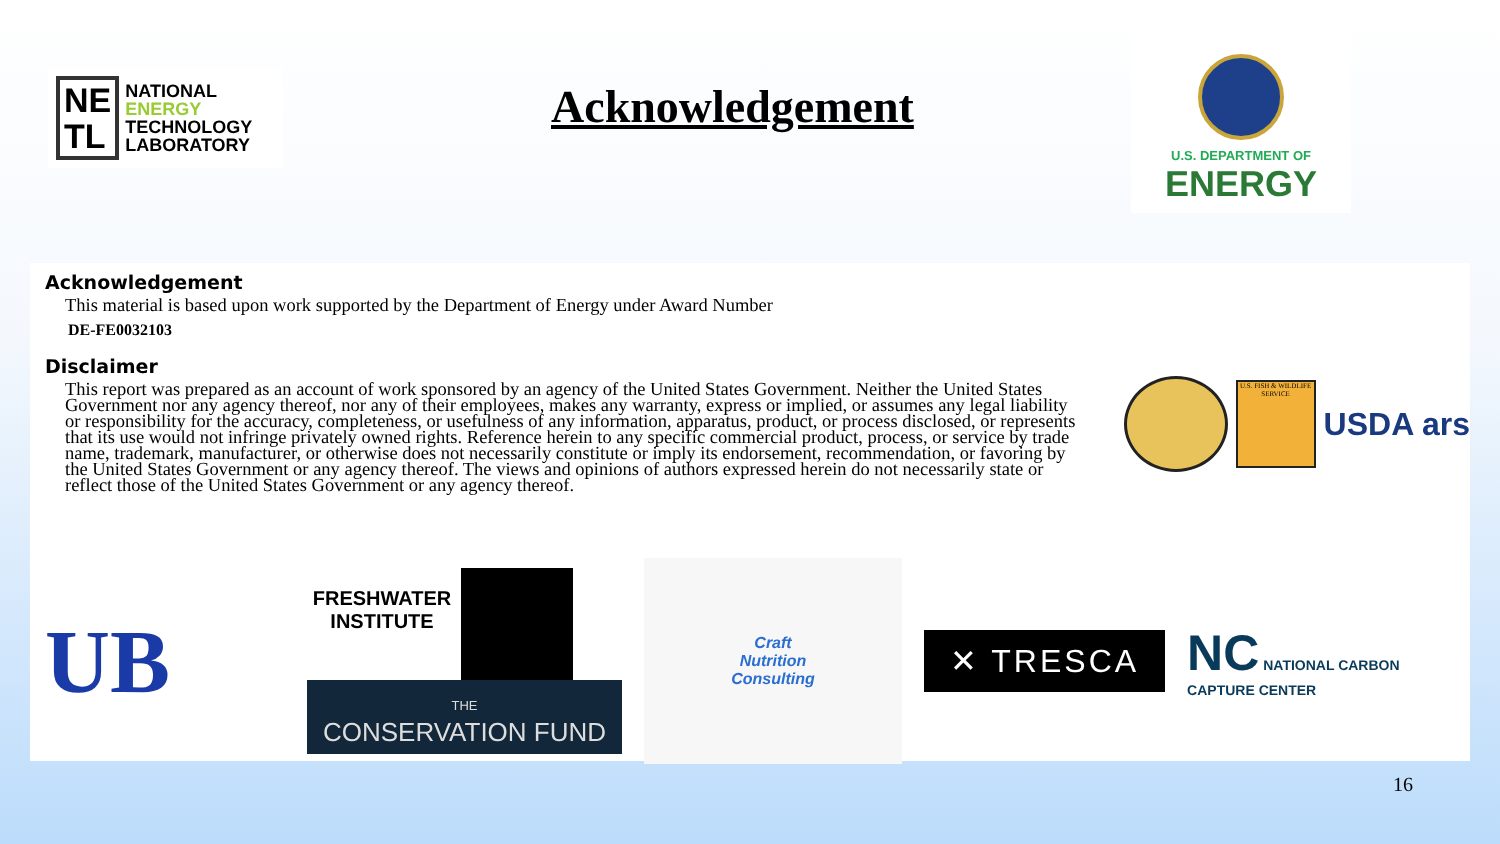NE
TL
NATIONAL
ENERGY
TECHNOLOGY
LABORATORY
Acknowledgement
U.S. DEPARTMENT OF
ENERGY
Acknowledgement
This material is based upon work supported by the Department of Energy under Award Number
DE-FE0032103
Disclaimer
This report was prepared as an account of work sponsored by an agency of the United States Government. Neither the United States Government nor any agency thereof, nor any of their employees, makes any warranty, express or implied, or assumes any legal liability or responsibility for the accuracy, completeness, or usefulness of any information, apparatus, product, or process disclosed, or represents that its use would not infringe privately owned rights. Reference herein to any specific commercial product, process, or service by trade name, trademark, manufacturer, or otherwise does not necessarily constitute or imply its endorsement, recommendation, or favoring by the United States Government or any agency thereof. The views and opinions of authors expressed herein do not necessarily state or reflect those of the United States Government or any agency thereof.
U.S. FISH & WILDLIFE SERVICE
USDA ars
UB
FRESHWATER INSTITUTE
THE
CONSERVATION FUND
Craft
Nutrition
Consulting
✕ TRESCA
NC NATIONAL CARBON
CAPTURE CENTER
16